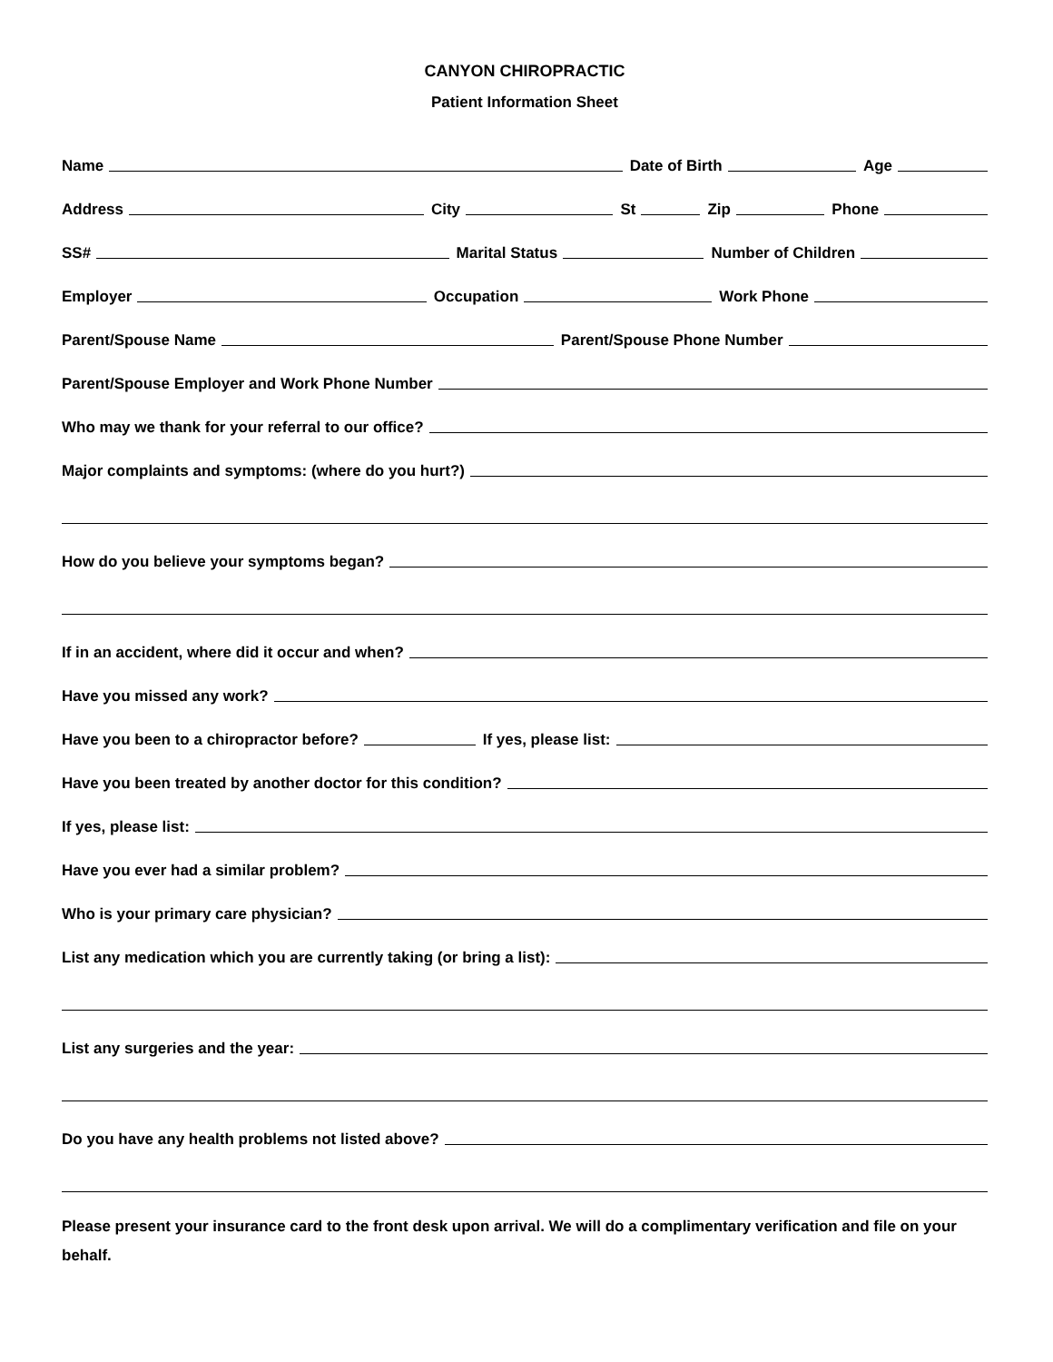CANYON CHIROPRACTIC
Patient Information Sheet
Name
Date of Birth
Age
Address
City
St
Zip
Phone
SS#
Marital Status
Number of Children
Employer
Occupation
Work Phone
Parent/Spouse Name
Parent/Spouse Phone Number
Parent/Spouse Employer and Work Phone Number
Who may we thank for your referral to our office?
Major complaints and symptoms: (where do you hurt?)
How do you believe your symptoms began?
If in an accident, where did it occur and when?
Have you missed any work?
Have you been to a chiropractor before?
If yes, please list:
Have you been treated by another doctor for this condition?
If yes, please list:
Have you ever had a similar problem?
Who is your primary care physician?
List any medication which you are currently taking (or bring a list):
List any surgeries and the year:
Do you have any health problems not listed above?
Please present your insurance card to the front desk upon arrival. We will do a complimentary verification and file on your behalf.